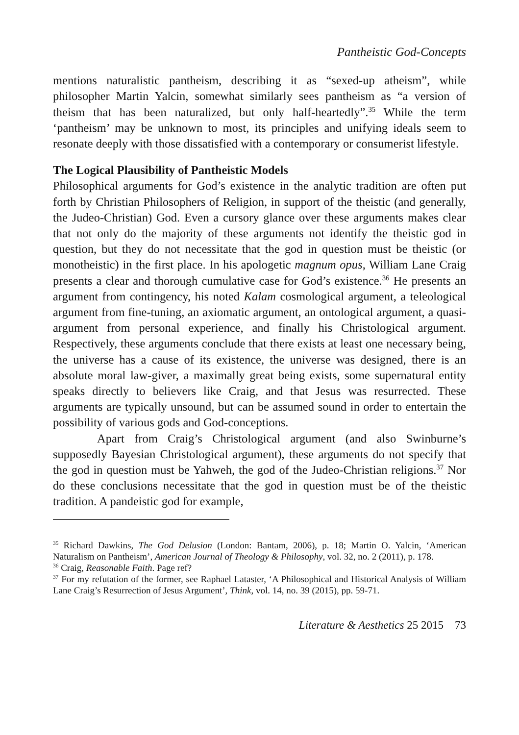Pantheistic God-Concepts
mentions naturalistic pantheism, describing it as “sexed-up atheism”, while philosopher Martin Yalcin, somewhat similarly sees pantheism as “a version of theism that has been naturalized, but only half-heartedly”.<sup>35</sup> While the term ‘pantheism’ may be unknown to most, its principles and unifying ideals seem to resonate deeply with those dissatisfied with a contemporary or consumerist lifestyle.
The Logical Plausibility of Pantheistic Models
Philosophical arguments for God’s existence in the analytic tradition are often put forth by Christian Philosophers of Religion, in support of the theistic (and generally, the Judeo-Christian) God. Even a cursory glance over these arguments makes clear that not only do the majority of these arguments not identify the theistic god in question, but they do not necessitate that the god in question must be theistic (or monotheistic) in the first place. In his apologetic magnum opus, William Lane Craig presents a clear and thorough cumulative case for God’s existence.<sup>36</sup> He presents an argument from contingency, his noted Kalam cosmological argument, a teleological argument from fine-tuning, an axiomatic argument, an ontological argument, a quasi-argument from personal experience, and finally his Christological argument. Respectively, these arguments conclude that there exists at least one necessary being, the universe has a cause of its existence, the universe was designed, there is an absolute moral law-giver, a maximally great being exists, some supernatural entity speaks directly to believers like Craig, and that Jesus was resurrected. These arguments are typically unsound, but can be assumed sound in order to entertain the possibility of various gods and God-conceptions.
Apart from Craig’s Christological argument (and also Swinburne’s supposedly Bayesian Christological argument), these arguments do not specify that the god in question must be Yahweh, the god of the Judeo-Christian religions.<sup>37</sup> Nor do these conclusions necessitate that the god in question must be of the theistic tradition. A pandeistic god for example,
<sup>35</sup> Richard Dawkins, The God Delusion (London: Bantam, 2006), p. 18; Martin O. Yalcin, ‘American Naturalism on Pantheism’, American Journal of Theology & Philosophy, vol. 32, no. 2 (2011), p. 178.
<sup>36</sup> Craig, Reasonable Faith. Page ref?
<sup>37</sup> For my refutation of the former, see Raphael Lataster, ‘A Philosophical and Historical Analysis of William Lane Craig’s Resurrection of Jesus Argument’, Think, vol. 14, no. 39 (2015), pp. 59-71.
Literature & Aesthetics 25 2015 73